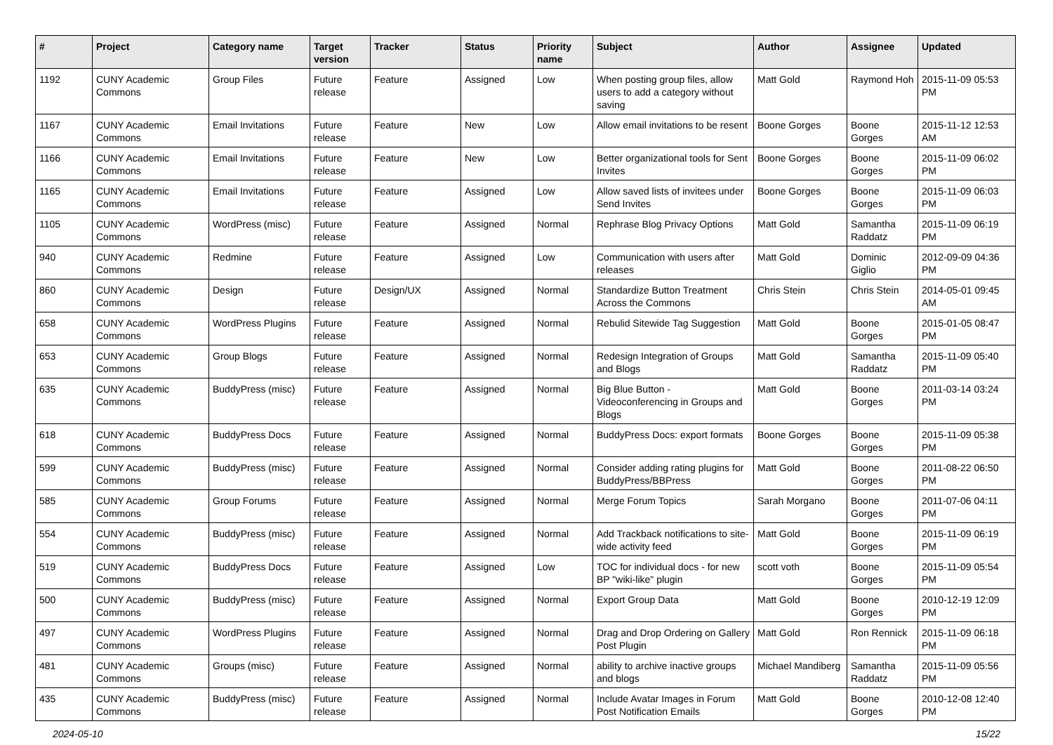| # | Project | Category name | Target version | Tracker | Status | Priority name | Subject | Author | Assignee | Updated |
| --- | --- | --- | --- | --- | --- | --- | --- | --- | --- | --- |
| 1192 | CUNY Academic Commons | Group Files | Future release | Feature | Assigned | Low | When posting group files, allow users to add a category without saving | Matt Gold | Raymond Hoh | 2015-11-09 05:53 PM |
| 1167 | CUNY Academic Commons | Email Invitations | Future release | Feature | New | Low | Allow email invitations to be resent | Boone Gorges | Boone Gorges | 2015-11-12 12:53 AM |
| 1166 | CUNY Academic Commons | Email Invitations | Future release | Feature | New | Low | Better organizational tools for Sent Invites | Boone Gorges | Boone Gorges | 2015-11-09 06:02 PM |
| 1165 | CUNY Academic Commons | Email Invitations | Future release | Feature | Assigned | Low | Allow saved lists of invitees under Send Invites | Boone Gorges | Boone Gorges | 2015-11-09 06:03 PM |
| 1105 | CUNY Academic Commons | WordPress (misc) | Future release | Feature | Assigned | Normal | Rephrase Blog Privacy Options | Matt Gold | Samantha Raddatz | 2015-11-09 06:19 PM |
| 940 | CUNY Academic Commons | Redmine | Future release | Feature | Assigned | Low | Communication with users after releases | Matt Gold | Dominic Giglio | 2012-09-09 04:36 PM |
| 860 | CUNY Academic Commons | Design | Future release | Design/UX | Assigned | Normal | Standardize Button Treatment Across the Commons | Chris Stein | Chris Stein | 2014-05-01 09:45 AM |
| 658 | CUNY Academic Commons | WordPress Plugins | Future release | Feature | Assigned | Normal | Rebulid Sitewide Tag Suggestion | Matt Gold | Boone Gorges | 2015-01-05 08:47 PM |
| 653 | CUNY Academic Commons | Group Blogs | Future release | Feature | Assigned | Normal | Redesign Integration of Groups and Blogs | Matt Gold | Samantha Raddatz | 2015-11-09 05:40 PM |
| 635 | CUNY Academic Commons | BuddyPress (misc) | Future release | Feature | Assigned | Normal | Big Blue Button - Videoconferencing in Groups and Blogs | Matt Gold | Boone Gorges | 2011-03-14 03:24 PM |
| 618 | CUNY Academic Commons | BuddyPress Docs | Future release | Feature | Assigned | Normal | BuddyPress Docs: export formats | Boone Gorges | Boone Gorges | 2015-11-09 05:38 PM |
| 599 | CUNY Academic Commons | BuddyPress (misc) | Future release | Feature | Assigned | Normal | Consider adding rating plugins for BuddyPress/BBPress | Matt Gold | Boone Gorges | 2011-08-22 06:50 PM |
| 585 | CUNY Academic Commons | Group Forums | Future release | Feature | Assigned | Normal | Merge Forum Topics | Sarah Morgano | Boone Gorges | 2011-07-06 04:11 PM |
| 554 | CUNY Academic Commons | BuddyPress (misc) | Future release | Feature | Assigned | Normal | Add Trackback notifications to site-wide activity feed | Matt Gold | Boone Gorges | 2015-11-09 06:19 PM |
| 519 | CUNY Academic Commons | BuddyPress Docs | Future release | Feature | Assigned | Low | TOC for individual docs - for new BP "wiki-like" plugin | scott voth | Boone Gorges | 2015-11-09 05:54 PM |
| 500 | CUNY Academic Commons | BuddyPress (misc) | Future release | Feature | Assigned | Normal | Export Group Data | Matt Gold | Boone Gorges | 2010-12-19 12:09 PM |
| 497 | CUNY Academic Commons | WordPress Plugins | Future release | Feature | Assigned | Normal | Drag and Drop Ordering on Gallery Post Plugin | Matt Gold | Ron Rennick | 2015-11-09 06:18 PM |
| 481 | CUNY Academic Commons | Groups (misc) | Future release | Feature | Assigned | Normal | ability to archive inactive groups and blogs | Michael Mandiberg | Samantha Raddatz | 2015-11-09 05:56 PM |
| 435 | CUNY Academic Commons | BuddyPress (misc) | Future release | Feature | Assigned | Normal | Include Avatar Images in Forum Post Notification Emails | Matt Gold | Boone Gorges | 2010-12-08 12:40 PM |
2024-05-10 15/22